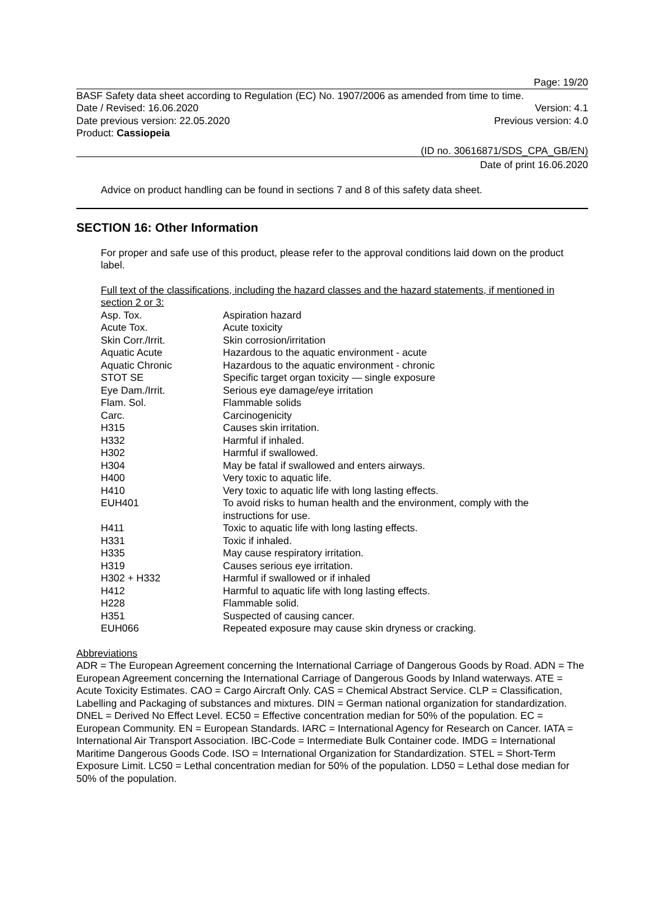Page: 19/20
BASF Safety data sheet according to Regulation (EC) No. 1907/2006 as amended from time to time.
Date / Revised: 16.06.2020 Version: 4.1
Date previous version: 22.05.2020 Previous version: 4.0
Product: Cassiopeia
(ID no. 30616871/SDS_CPA_GB/EN)
Date of print 16.06.2020
Advice on product handling can be found in sections 7 and 8 of this safety data sheet.
SECTION 16: Other Information
For proper and safe use of this product, please refer to the approval conditions laid down on the product label.
Full text of the classifications, including the hazard classes and the hazard statements, if mentioned in section 2 or 3:
| Asp. Tox. | Aspiration hazard |
| Acute Tox. | Acute toxicity |
| Skin Corr./Irrit. | Skin corrosion/irritation |
| Aquatic Acute | Hazardous to the aquatic environment - acute |
| Aquatic Chronic | Hazardous to the aquatic environment - chronic |
| STOT SE | Specific target organ toxicity — single exposure |
| Eye Dam./Irrit. | Serious eye damage/eye irritation |
| Flam. Sol. | Flammable solids |
| Carc. | Carcinogenicity |
| H315 | Causes skin irritation. |
| H332 | Harmful if inhaled. |
| H302 | Harmful if swallowed. |
| H304 | May be fatal if swallowed and enters airways. |
| H400 | Very toxic to aquatic life. |
| H410 | Very toxic to aquatic life with long lasting effects. |
| EUH401 | To avoid risks to human health and the environment, comply with the instructions for use. |
| H411 | Toxic to aquatic life with long lasting effects. |
| H331 | Toxic if inhaled. |
| H335 | May cause respiratory irritation. |
| H319 | Causes serious eye irritation. |
| H302 + H332 | Harmful if swallowed or if inhaled |
| H412 | Harmful to aquatic life with long lasting effects. |
| H228 | Flammable solid. |
| H351 | Suspected of causing cancer. |
| EUH066 | Repeated exposure may cause skin dryness or cracking. |
Abbreviations
ADR = The European Agreement concerning the International Carriage of Dangerous Goods by Road. ADN = The European Agreement concerning the International Carriage of Dangerous Goods by Inland waterways. ATE = Acute Toxicity Estimates. CAO = Cargo Aircraft Only. CAS = Chemical Abstract Service. CLP = Classification, Labelling and Packaging of substances and mixtures. DIN = German national organization for standardization. DNEL = Derived No Effect Level. EC50 = Effective concentration median for 50% of the population. EC = European Community. EN = European Standards. IARC = International Agency for Research on Cancer. IATA = International Air Transport Association. IBC-Code = Intermediate Bulk Container code. IMDG = International Maritime Dangerous Goods Code. ISO = International Organization for Standardization. STEL = Short-Term Exposure Limit. LC50 = Lethal concentration median for 50% of the population. LD50 = Lethal dose median for 50% of the population.